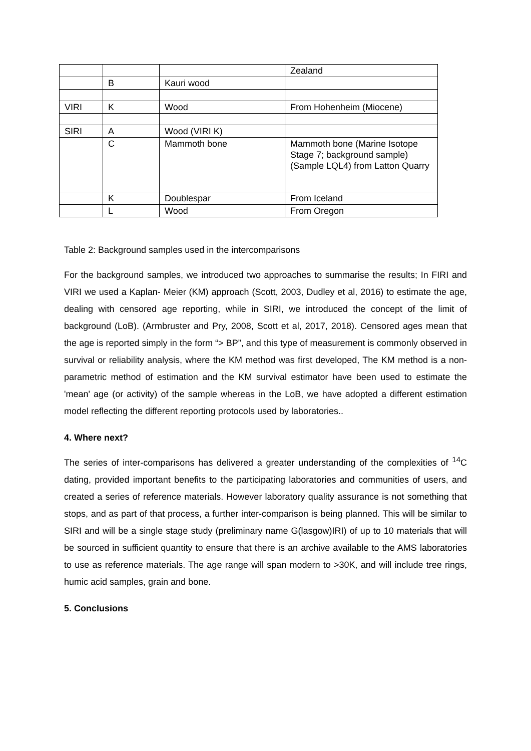| | | | Zealand |
| | B | Kauri wood | |
| VIRI | K | Wood | From Hohenheim (Miocene) |
| SIRI | A | Wood (VIRI K) | |
| | C | Mammoth bone | Mammoth bone (Marine Isotope Stage 7; background sample) (Sample LQL4) from Latton Quarry |
| | K | Doublespar | From Iceland |
| | L | Wood | From Oregon |
Table 2: Background samples used in the intercomparisons
For the background samples, we introduced two approaches to summarise the results; In FIRI and VIRI we used a Kaplan- Meier (KM) approach (Scott, 2003, Dudley et al, 2016) to estimate the age, dealing with censored age reporting, while in SIRI, we introduced the concept of the limit of background (LoB). (Armbruster and Pry, 2008, Scott et al, 2017, 2018). Censored ages mean that the age is reported simply in the form “> BP”, and this type of measurement is commonly observed in survival or reliability analysis, where the KM method was first developed, The KM method is a non-parametric method of estimation and the KM survival estimator have been used to estimate the 'mean' age (or activity) of the sample whereas in the LoB, we have adopted a different estimation model reflecting the different reporting protocols used by laboratories..
4. Where next?
The series of inter-comparisons has delivered a greater understanding of the complexities of <sup>14</sup>C dating, provided important benefits to the participating laboratories and communities of users, and created a series of reference materials. However laboratory quality assurance is not something that stops, and as part of that process, a further inter-comparison is being planned. This will be similar to SIRI and will be a single stage study (preliminary name G(lasgow)IRI) of up to 10 materials that will be sourced in sufficient quantity to ensure that there is an archive available to the AMS laboratories to use as reference materials. The age range will span modern to >30K, and will include tree rings, humic acid samples, grain and bone.
5. Conclusions